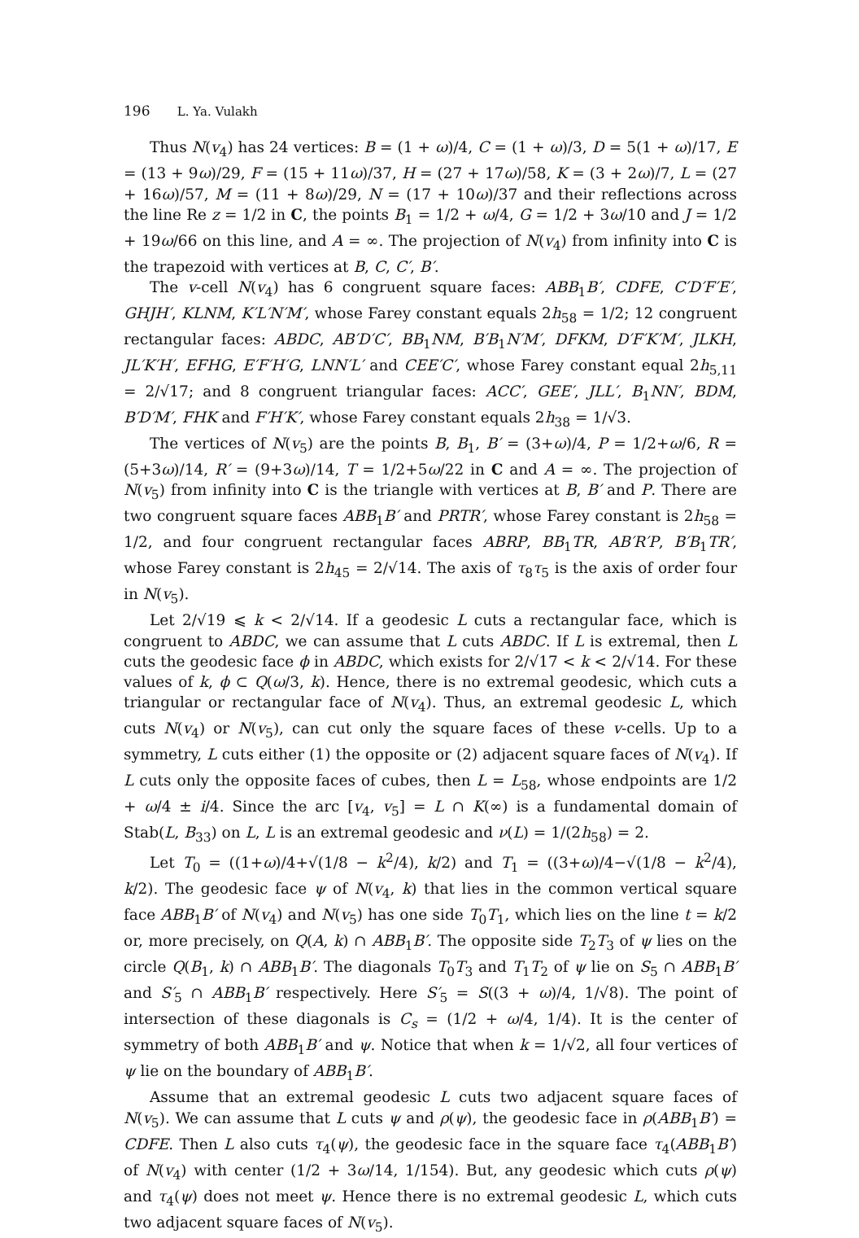196 L. Ya. Vulakh
Thus N(v<sub>4</sub>) has 24 vertices: B = (1 + ω)/4, C = (1 + ω)/3, D = 5(1 + ω)/17, E = (13 + 9ω)/29, F = (15 + 11ω)/37, H = (27 + 17ω)/58, K = (3 + 2ω)/7, L = (27 + 16ω)/57, M = (11 + 8ω)/29, N = (17 + 10ω)/37 and their reflections across the line Re z = 1/2 in C, the points B<sub>1</sub> = 1/2 + ω/4, G = 1/2 + 3ω/10 and J = 1/2 + 19ω/66 on this line, and A = ∞. The projection of N(v<sub>4</sub>) from infinity into C is the trapezoid with vertices at B, C, C′, B′.
The v-cell N(v<sub>4</sub>) has 6 congruent square faces: ABB<sub>1</sub>B′, CDFE, C′D′F′E′, GHJH′, KLNM, K′L′N′M′, whose Farey constant equals 2h<sub>58</sub> = 1/2; 12 congruent rectangular faces: ABDC, AB′D′C′, BB<sub>1</sub>NM, B′B<sub>1</sub>N′M′, DFKM, D′F′K′M′, JLKH, JL′K′H′, EFHG, E′F′H′G, LNN′L′ and CEE′C′, whose Farey constant equal 2h<sub>5,11</sub> = 2/√17; and 8 congruent triangular faces: ACC′, GEE′, JLL′, B<sub>1</sub>NN′, BDM, B′D′M′, FHK and F′H′K′, whose Farey constant equals 2h<sub>38</sub> = 1/√3.
The vertices of N(v<sub>5</sub>) are the points B, B<sub>1</sub>, B′ = (3+ω)/4, P = 1/2+ω/6, R = (5+3ω)/14, R′ = (9+3ω)/14, T = 1/2+5ω/22 in C and A = ∞. The projection of N(v<sub>5</sub>) from infinity into C is the triangle with vertices at B, B′ and P. There are two congruent square faces ABB<sub>1</sub>B′ and PRTR′, whose Farey constant is 2h<sub>58</sub> = 1/2, and four congruent rectangular faces ABRP, BB<sub>1</sub>TR, AB′R′P, B′B<sub>1</sub>TR′, whose Farey constant is 2h<sub>45</sub> = 2/√14. The axis of τ<sub>8</sub>τ<sub>5</sub> is the axis of order four in N(v<sub>5</sub>).
Let 2/√19 ⩽ k < 2/√14. If a geodesic L cuts a rectangular face, which is congruent to ABDC, we can assume that L cuts ABDC. If L is extremal, then L cuts the geodesic face ϕ in ABDC, which exists for 2/√17 < k < 2/√14. For these values of k, ϕ ⊂ Q(ω/3, k). Hence, there is no extremal geodesic, which cuts a triangular or rectangular face of N(v<sub>4</sub>). Thus, an extremal geodesic L, which cuts N(v<sub>4</sub>) or N(v<sub>5</sub>), can cut only the square faces of these v-cells. Up to a symmetry, L cuts either (1) the opposite or (2) adjacent square faces of N(v<sub>4</sub>). If L cuts only the opposite faces of cubes, then L = L<sub>58</sub>, whose endpoints are 1/2 + ω/4 ± i/4. Since the arc [v<sub>4</sub>, v<sub>5</sub>] = L ∩ K(∞) is a fundamental domain of Stab(L, B<sub>33</sub>) on L, L is an extremal geodesic and ν(L) = 1/(2h<sub>58</sub>) = 2.
Let T<sub>0</sub> = ((1+ω)/4+√(1/8 − k<sup>2</sup>/4), k/2) and T<sub>1</sub> = ((3+ω)/4−√(1/8 − k<sup>2</sup>/4), k/2). The geodesic face ψ of N(v<sub>4</sub>, k) that lies in the common vertical square face ABB<sub>1</sub>B′ of N(v<sub>4</sub>) and N(v<sub>5</sub>) has one side T<sub>0</sub>T<sub>1</sub>, which lies on the line t = k/2 or, more precisely, on Q(A, k) ∩ ABB<sub>1</sub>B′. The opposite side T<sub>2</sub>T<sub>3</sub> of ψ lies on the circle Q(B<sub>1</sub>, k) ∩ ABB<sub>1</sub>B′. The diagonals T<sub>0</sub>T<sub>3</sub> and T<sub>1</sub>T<sub>2</sub> of ψ lie on S<sub>5</sub> ∩ ABB<sub>1</sub>B′ and S′<sub>5</sub> ∩ ABB<sub>1</sub>B′ respectively. Here S′<sub>5</sub> = S((3 + ω)/4, 1/√8). The point of intersection of these diagonals is C<sub>s</sub> = (1/2 + ω/4, 1/4). It is the center of symmetry of both ABB<sub>1</sub>B′ and ψ. Notice that when k = 1/√2, all four vertices of ψ lie on the boundary of ABB<sub>1</sub>B′.
Assume that an extremal geodesic L cuts two adjacent square faces of N(v<sub>5</sub>). We can assume that L cuts ψ and ρ(ψ), the geodesic face in ρ(ABB<sub>1</sub>B′) = CDFE. Then L also cuts τ<sub>4</sub>(ψ), the geodesic face in the square face τ<sub>4</sub>(ABB<sub>1</sub>B′) of N(v<sub>4</sub>) with center (1/2 + 3ω/14, 1/154). But, any geodesic which cuts ρ(ψ) and τ<sub>4</sub>(ψ) does not meet ψ. Hence there is no extremal geodesic L, which cuts two adjacent square faces of N(v<sub>5</sub>).